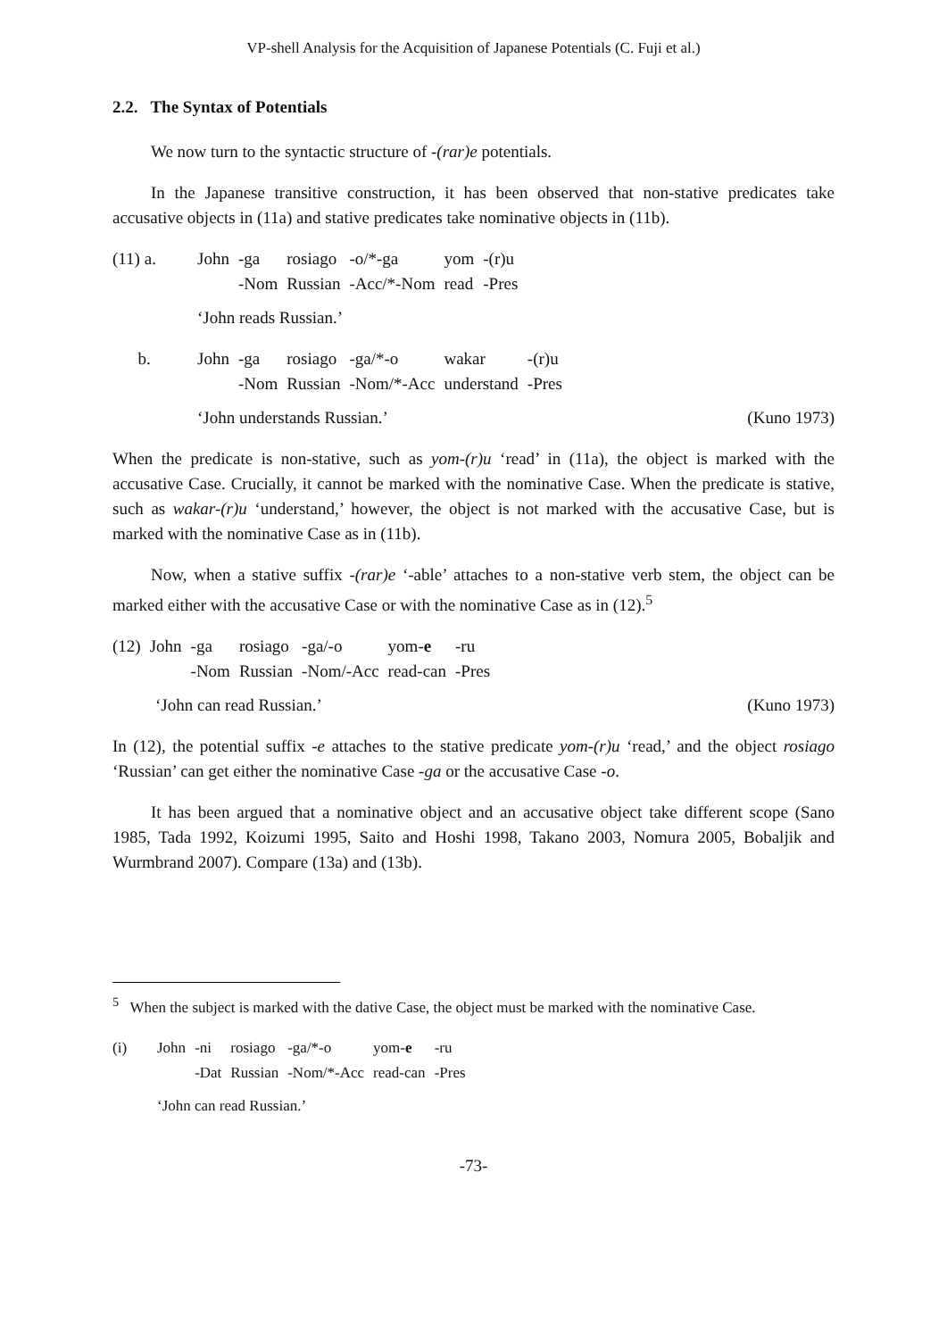VP-shell Analysis for the Acquisition of Japanese Potentials (C. Fuji et al.)
2.2. The Syntax of Potentials
We now turn to the syntactic structure of -(rar)e potentials.
In the Japanese transitive construction, it has been observed that non-stative predicates take accusative objects in (11a) and stative predicates take nominative objects in (11b).
| (11) a. | John | -ga | rosiago | -o/*-ga | yom | -(r)u |
| | | -Nom | Russian | -Acc/*-Nom | read | -Pres |
‘John reads Russian.’
| b. | John | -ga | rosiago | -ga/*-o | wakar | -(r)u |
| | | -Nom | Russian | -Nom/*-Acc | understand | -Pres |
‘John understands Russian.’ (Kuno 1973)
When the predicate is non-stative, such as yom-(r)u ‘read’ in (11a), the object is marked with the accusative Case. Crucially, it cannot be marked with the nominative Case. When the predicate is stative, such as wakar-(r)u ‘understand,’ however, the object is not marked with the accusative Case, but is marked with the nominative Case as in (11b).
Now, when a stative suffix -(rar)e ‘-able’ attaches to a non-stative verb stem, the object can be marked either with the accusative Case or with the nominative Case as in (12).<sup>5</sup>
| (12) | John | -ga | rosiago | -ga/-o | yom- e | -ru |
| | | -Nom | Russian | -Nom/-Acc | read-can | -Pres |
‘John can read Russian.’ (Kuno 1973)
In (12), the potential suffix -e attaches to the stative predicate yom-(r)u ‘read,’ and the object rosiago ‘Russian’ can get either the nominative Case -ga or the accusative Case -o.
It has been argued that a nominative object and an accusative object take different scope (Sano 1985, Tada 1992, Koizumi 1995, Saito and Hoshi 1998, Takano 2003, Nomura 2005, Bobaljik and Wurmbrand 2007). Compare (13a) and (13b).
<sup>5</sup> When the subject is marked with the dative Case, the object must be marked with the nominative Case.
| (i) | John | -ni | rosiago | -ga/*-o | yom- e | -ru |
| | | -Dat | Russian | -Nom/*-Acc | read-can | -Pres |
‘John can read Russian.’
-73-